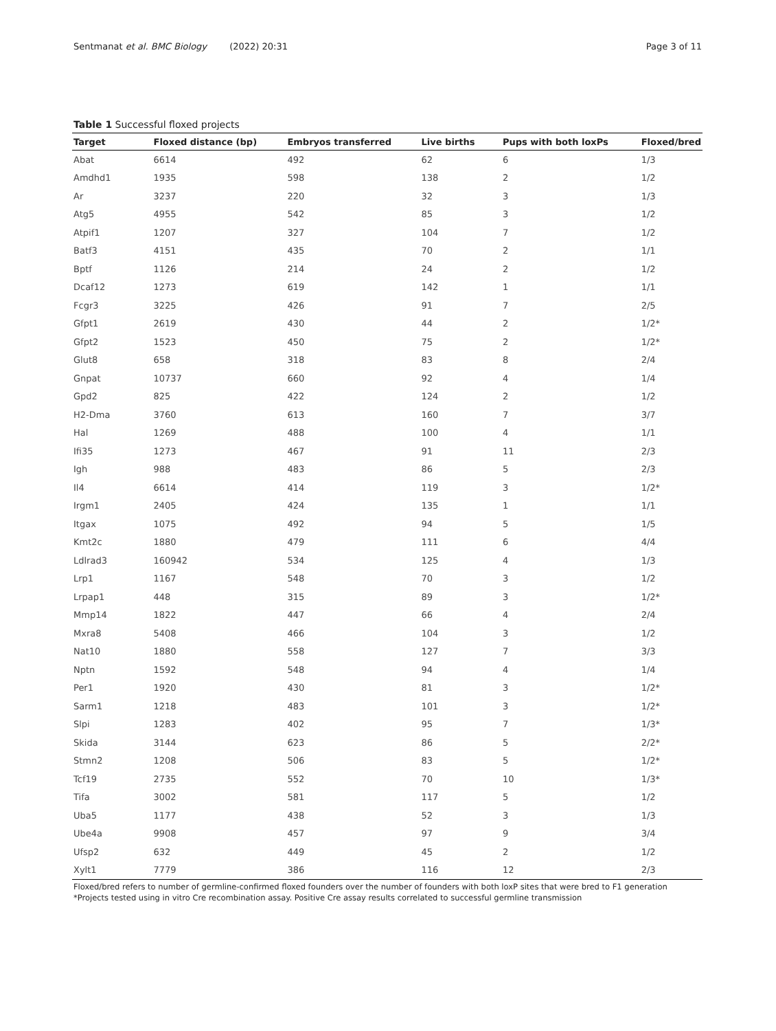Sentmanat et al. BMC Biology (2022) 20:31
Page 3 of 11
Table 1 Successful floxed projects
| Target | Floxed distance (bp) | Embryos transferred | Live births | Pups with both loxPs | Floxed/bred |
| --- | --- | --- | --- | --- | --- |
| Abat | 6614 | 492 | 62 | 6 | 1/3 |
| Amdhd1 | 1935 | 598 | 138 | 2 | 1/2 |
| Ar | 3237 | 220 | 32 | 3 | 1/3 |
| Atg5 | 4955 | 542 | 85 | 3 | 1/2 |
| Atpif1 | 1207 | 327 | 104 | 7 | 1/2 |
| Batf3 | 4151 | 435 | 70 | 2 | 1/1 |
| Bptf | 1126 | 214 | 24 | 2 | 1/2 |
| Dcaf12 | 1273 | 619 | 142 | 1 | 1/1 |
| Fcgr3 | 3225 | 426 | 91 | 7 | 2/5 |
| Gfpt1 | 2619 | 430 | 44 | 2 | 1/2* |
| Gfpt2 | 1523 | 450 | 75 | 2 | 1/2* |
| Glut8 | 658 | 318 | 83 | 8 | 2/4 |
| Gnpat | 10737 | 660 | 92 | 4 | 1/4 |
| Gpd2 | 825 | 422 | 124 | 2 | 1/2 |
| H2-Dma | 3760 | 613 | 160 | 7 | 3/7 |
| Hal | 1269 | 488 | 100 | 4 | 1/1 |
| Ifi35 | 1273 | 467 | 91 | 11 | 2/3 |
| Igh | 988 | 483 | 86 | 5 | 2/3 |
| Il4 | 6614 | 414 | 119 | 3 | 1/2* |
| Irgm1 | 2405 | 424 | 135 | 1 | 1/1 |
| Itgax | 1075 | 492 | 94 | 5 | 1/5 |
| Kmt2c | 1880 | 479 | 111 | 6 | 4/4 |
| Ldlrad3 | 160942 | 534 | 125 | 4 | 1/3 |
| Lrp1 | 1167 | 548 | 70 | 3 | 1/2 |
| Lrpap1 | 448 | 315 | 89 | 3 | 1/2* |
| Mmp14 | 1822 | 447 | 66 | 4 | 2/4 |
| Mxra8 | 5408 | 466 | 104 | 3 | 1/2 |
| Nat10 | 1880 | 558 | 127 | 7 | 3/3 |
| Nptn | 1592 | 548 | 94 | 4 | 1/4 |
| Per1 | 1920 | 430 | 81 | 3 | 1/2* |
| Sarm1 | 1218 | 483 | 101 | 3 | 1/2* |
| Slpi | 1283 | 402 | 95 | 7 | 1/3* |
| Skida | 3144 | 623 | 86 | 5 | 2/2* |
| Stmn2 | 1208 | 506 | 83 | 5 | 1/2* |
| Tcf19 | 2735 | 552 | 70 | 10 | 1/3* |
| Tifa | 3002 | 581 | 117 | 5 | 1/2 |
| Uba5 | 1177 | 438 | 52 | 3 | 1/3 |
| Ube4a | 9908 | 457 | 97 | 9 | 3/4 |
| Ufsp2 | 632 | 449 | 45 | 2 | 1/2 |
| Xylt1 | 7779 | 386 | 116 | 12 | 2/3 |
Floxed/bred refers to number of germline-confirmed floxed founders over the number of founders with both loxP sites that were bred to F1 generation
*Projects tested using in vitro Cre recombination assay. Positive Cre assay results correlated to successful germline transmission